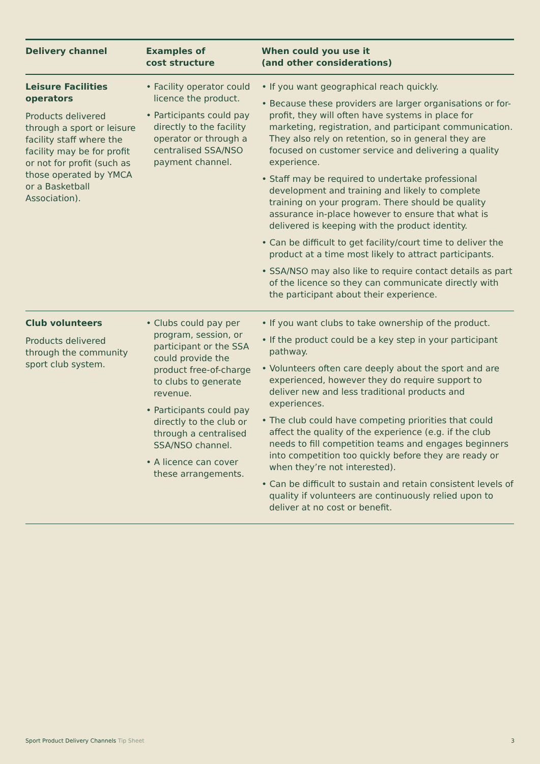| Delivery channel | Examples of cost structure | When could you use it (and other considerations) |
| --- | --- | --- |
| Leisure Facilities operators Products delivered through a sport or leisure facility staff where the facility may be for profit or not for profit (such as those operated by YMCA or a Basketball Association). | • Facility operator could licence the product. • Participants could pay directly to the facility operator or through a centralised SSA/NSO payment channel. | • If you want geographical reach quickly. • Because these providers are larger organisations or for-profit, they will often have systems in place for marketing, registration, and participant communication. They also rely on retention, so in general they are focused on customer service and delivering a quality experience. • Staff may be required to undertake professional development and training and likely to complete training on your program. There should be quality assurance in-place however to ensure that what is delivered is keeping with the product identity. • Can be difficult to get facility/court time to deliver the product at a time most likely to attract participants. • SSA/NSO may also like to require contact details as part of the licence so they can communicate directly with the participant about their experience. |
| Club volunteers Products delivered through the community sport club system. | • Clubs could pay per program, session, or participant or the SSA could provide the product free-of-charge to clubs to generate revenue. • Participants could pay directly to the club or through a centralised SSA/NSO channel. • A licence can cover these arrangements. | • If you want clubs to take ownership of the product. • If the product could be a key step in your participant pathway. • Volunteers often care deeply about the sport and are experienced, however they do require support to deliver new and less traditional products and experiences. • The club could have competing priorities that could affect the quality of the experience (e.g. if the club needs to fill competition teams and engages beginners into competition too quickly before they are ready or when they’re not interested). • Can be difficult to sustain and retain consistent levels of quality if volunteers are continuously relied upon to deliver at no cost or benefit. |
Sport Product Delivery Channels Tip Sheet 3